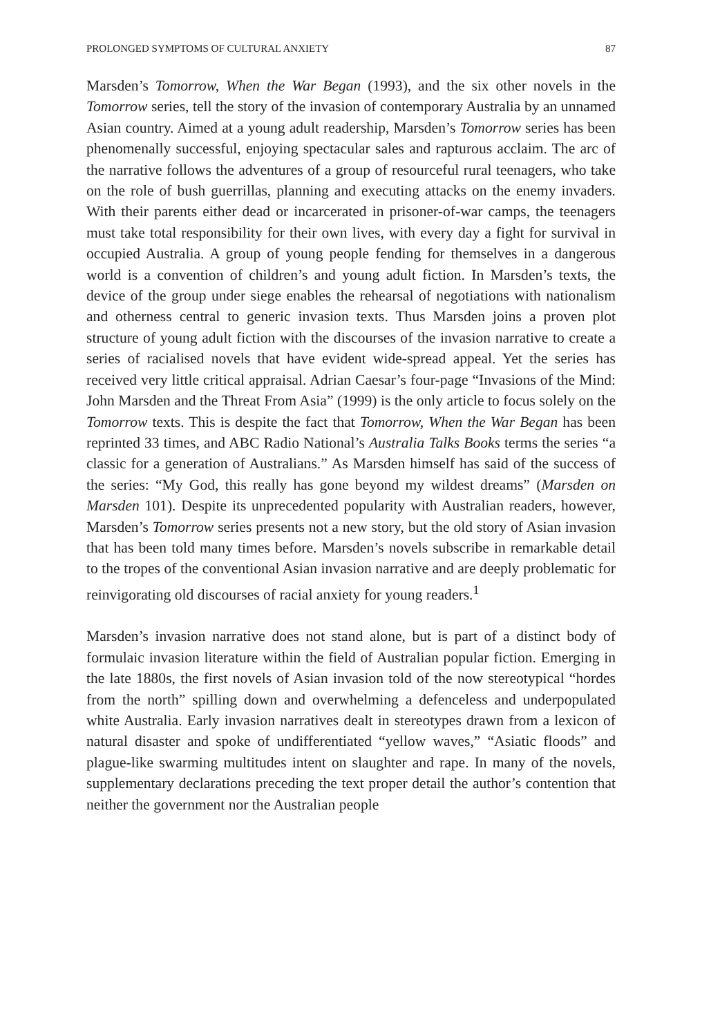PROLONGED SYMPTOMS OF CULTURAL ANXIETY 87
Marsden’s Tomorrow, When the War Began (1993), and the six other novels in the Tomorrow series, tell the story of the invasion of contemporary Australia by an unnamed Asian country. Aimed at a young adult readership, Marsden’s Tomorrow series has been phenomenally successful, enjoying spectacular sales and rapturous acclaim. The arc of the narrative follows the adventures of a group of resourceful rural teenagers, who take on the role of bush guerrillas, planning and executing attacks on the enemy invaders. With their parents either dead or incarcerated in prisoner-of-war camps, the teenagers must take total responsibility for their own lives, with every day a fight for survival in occupied Australia. A group of young people fending for themselves in a dangerous world is a convention of children’s and young adult fiction. In Marsden’s texts, the device of the group under siege enables the rehearsal of negotiations with nationalism and otherness central to generic invasion texts. Thus Marsden joins a proven plot structure of young adult fiction with the discourses of the invasion narrative to create a series of racialised novels that have evident wide-spread appeal. Yet the series has received very little critical appraisal. Adrian Caesar’s four-page “Invasions of the Mind: John Marsden and the Threat From Asia” (1999) is the only article to focus solely on the Tomorrow texts. This is despite the fact that Tomorrow, When the War Began has been reprinted 33 times, and ABC Radio National’s Australia Talks Books terms the series “a classic for a generation of Australians.” As Marsden himself has said of the success of the series: “My God, this really has gone beyond my wildest dreams” (Marsden on Marsden 101). Despite its unprecedented popularity with Australian readers, however, Marsden’s Tomorrow series presents not a new story, but the old story of Asian invasion that has been told many times before. Marsden’s novels subscribe in remarkable detail to the tropes of the conventional Asian invasion narrative and are deeply problematic for reinvigorating old discourses of racial anxiety for young readers.<sup>1</sup>
Marsden’s invasion narrative does not stand alone, but is part of a distinct body of formulaic invasion literature within the field of Australian popular fiction. Emerging in the late 1880s, the first novels of Asian invasion told of the now stereotypical “hordes from the north” spilling down and overwhelming a defenceless and underpopulated white Australia. Early invasion narratives dealt in stereotypes drawn from a lexicon of natural disaster and spoke of undifferentiated “yellow waves,” “Asiatic floods” and plague-like swarming multitudes intent on slaughter and rape. In many of the novels, supplementary declarations preceding the text proper detail the author’s contention that neither the government nor the Australian people